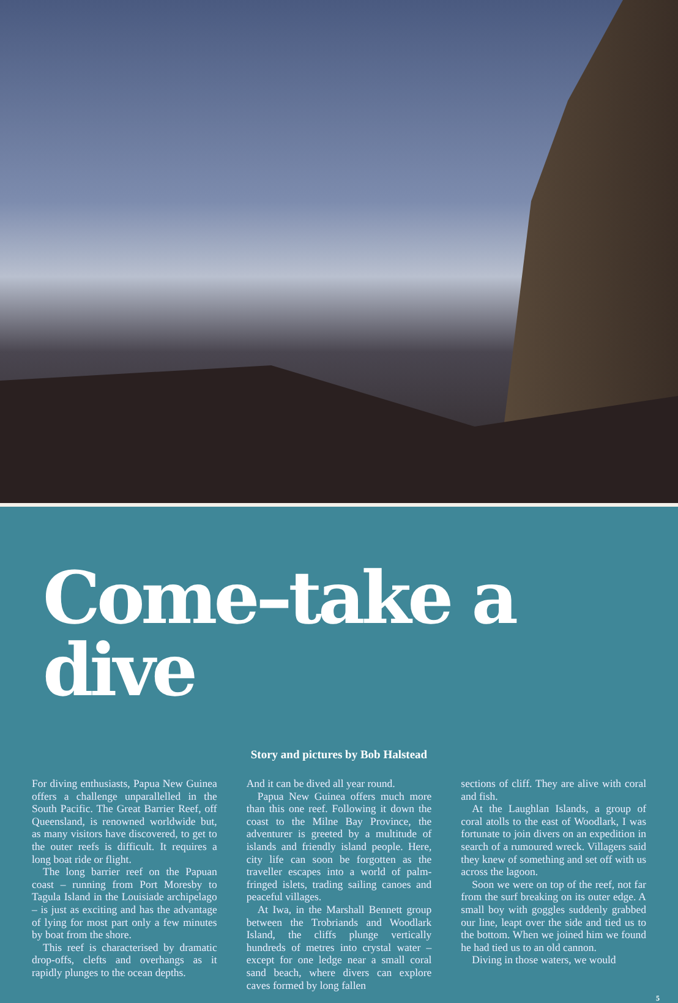Come–take a dive
Story and pictures by Bob Halstead
For diving enthusiasts, Papua New Guinea offers a challenge unparallelled in the South Pacific. The Great Barrier Reef, off Queensland, is renowned worldwide but, as many visitors have discovered, to get to the outer reefs is difficult. It requires a long boat ride or flight.
The long barrier reef on the Papuan coast – running from Port Moresby to Tagula Island in the Louisiade archi­pelago – is just as exciting and has the advantage of lying for most part only a few minutes by boat from the shore.
This reef is characterised by dramatic drop-offs, clefts and overhangs as it rapidly plunges to the ocean depths.
And it can be dived all year round.
Papua New Guinea offers much more than this one reef. Following it down the coast to the Milne Bay Province, the adventurer is greeted by a multitude of islands and friendly island people. Here, city life can soon be forgotten as the traveller escapes into a world of palm-fringed islets, trading sailing canoes and peaceful villages.
At Iwa, in the Marshall Bennett group between the Trobriands and Woodlark Island, the cliffs plunge vertically hundreds of metres into crystal water – except for one ledge near a small coral sand beach, where divers can explore caves formed by long fallen
sections of cliff. They are alive with coral and fish.
At the Laughlan Islands, a group of coral atolls to the east of Woodlark, I was fortunate to join divers on an expedition in search of a rumoured wreck. Villagers said they knew of something and set off with us across the lagoon.
Soon we were on top of the reef, not far from the surf breaking on its outer edge. A small boy with goggles suddenly grabbed our line, leapt over the side and tied us to the bottom. When we joined him we found he had tied us to an old cannon.
Diving in those waters, we would
5